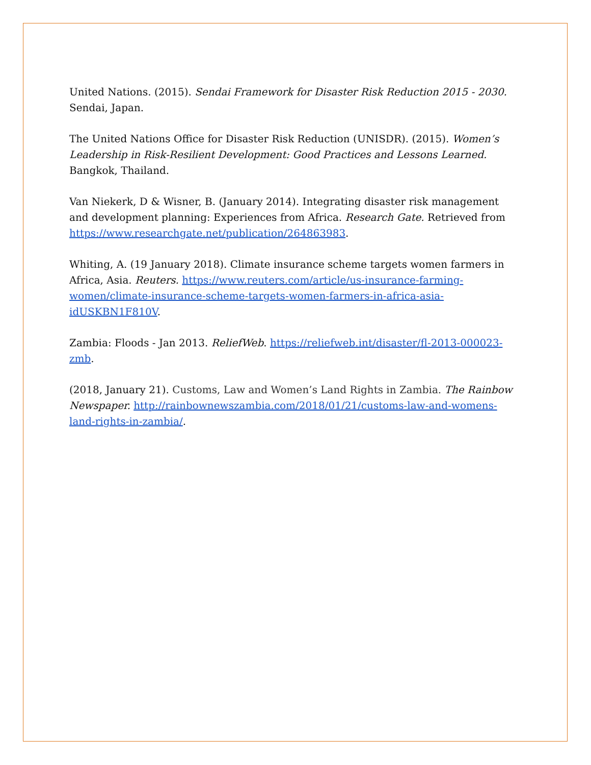United Nations. (2015). Sendai Framework for Disaster Risk Reduction 2015 - 2030. Sendai, Japan.
The United Nations Office for Disaster Risk Reduction (UNISDR). (2015). Women’s Leadership in Risk-Resilient Development: Good Practices and Lessons Learned. Bangkok, Thailand.
Van Niekerk, D & Wisner, B. (January 2014). Integrating disaster risk management and development planning: Experiences from Africa. Research Gate. Retrieved from https://www.researchgate.net/publication/264863983.
Whiting, A. (19 January 2018). Climate insurance scheme targets women farmers in Africa, Asia. Reuters. https://www.reuters.com/article/us-insurance-farming-women/climate-insurance-scheme-targets-women-farmers-in-africa-asia-idUSKBN1F810V.
Zambia: Floods - Jan 2013. ReliefWeb. https://reliefweb.int/disaster/fl-2013-000023-zmb.
(2018, January 21). Customs, Law and Women’s Land Rights in Zambia. The Rainbow Newspaper. http://rainbownewszambia.com/2018/01/21/customs-law-and-womens-land-rights-in-zambia/.